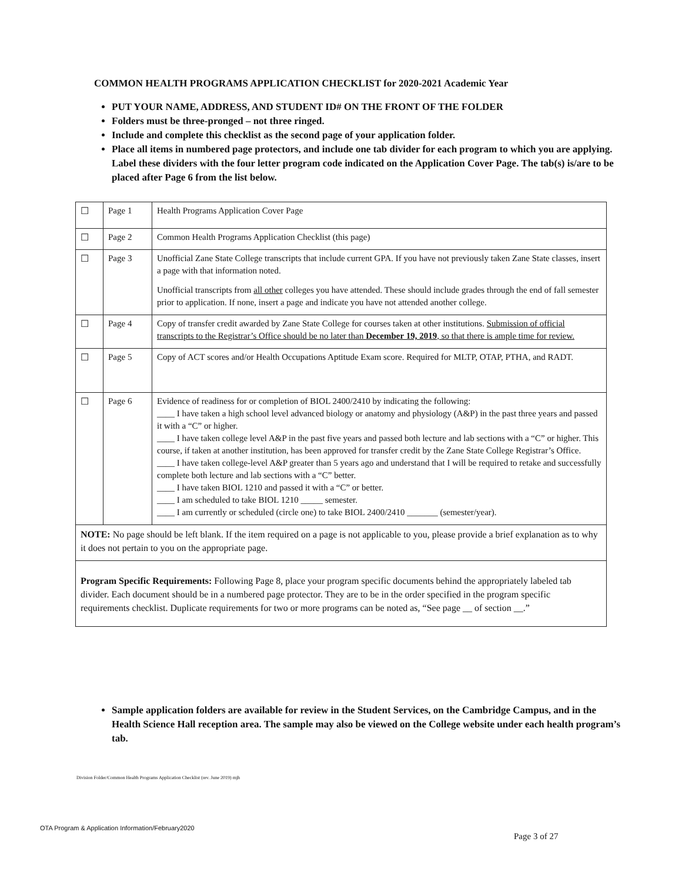COMMON HEALTH PROGRAMS APPLICATION CHECKLIST for 2020-2021 Academic Year
PUT YOUR NAME, ADDRESS, AND STUDENT ID# ON THE FRONT OF THE FOLDER
Folders must be three-pronged – not three ringed.
Include and complete this checklist as the second page of your application folder.
Place all items in numbered page protectors, and include one tab divider for each program to which you are applying. Label these dividers with the four letter program code indicated on the Application Cover Page. The tab(s) is/are to be placed after Page 6 from the list below.
| ☐ | Page 1 | Health Programs Application Cover Page |
| ☐ | Page 2 | Common Health Programs Application Checklist (this page) |
| ☐ | Page 3 | Unofficial Zane State College transcripts that include current GPA. If you have not previously taken Zane State classes, insert a page with that information noted. Unofficial transcripts from all other colleges you have attended. These should include grades through the end of fall semester prior to application. If none, insert a page and indicate you have not attended another college. |
| ☐ | Page 4 | Copy of transfer credit awarded by Zane State College for courses taken at other institutions. Submission of official transcripts to the Registrar’s Office should be no later than December 19, 2019 , so that there is ample time for review. |
| ☐ | Page 5 | Copy of ACT scores and/or Health Occupations Aptitude Exam score. Required for MLTP, OTAP, PTHA, and RADT. |
| ☐ | Page 6 | Evidence of readiness for or completion of BIOL 2400/2410 by indicating the following: ____ I have taken a high school level advanced biology or anatomy and physiology (A&P) in the past three years and passed it with a “C” or higher. ____ I have taken college level A&P in the past five years and passed both lecture and lab sections with a “C” or higher. This course, if taken at another institution, has been approved for transfer credit by the Zane State College Registrar’s Office. ____ I have taken college-level A&P greater than 5 years ago and understand that I will be required to retake and successfully complete both lecture and lab sections with a “C” better. ____ I have taken BIOL 1210 and passed it with a “C” or better. ____ I am scheduled to take BIOL 1210 _____ semester. ____ I am currently or scheduled (circle one) to take BIOL 2400/2410 _______ (semester/year). |
| NOTE: No page should be left blank. If the item required on a page is not applicable to you, please provide a brief explanation as to why it does not pertain to you on the appropriate page. | | |
| Program Specific Requirements: Following Page 8, place your program specific documents behind the appropriately labeled tab divider. Each document should be in a numbered page protector. They are to be in the order specified in the program specific requirements checklist. Duplicate requirements for two or more programs can be noted as, “See page __ of section __.” | | |
Sample application folders are available for review in the Student Services, on the Cambridge Campus, and in the Health Science Hall reception area. The sample may also be viewed on the College website under each health program’s tab.
Division Folder/Common Health Programs Application Checklist (rev. June 2019) mjh
OTA Program & Application Information/February2020
Page 3 of 27